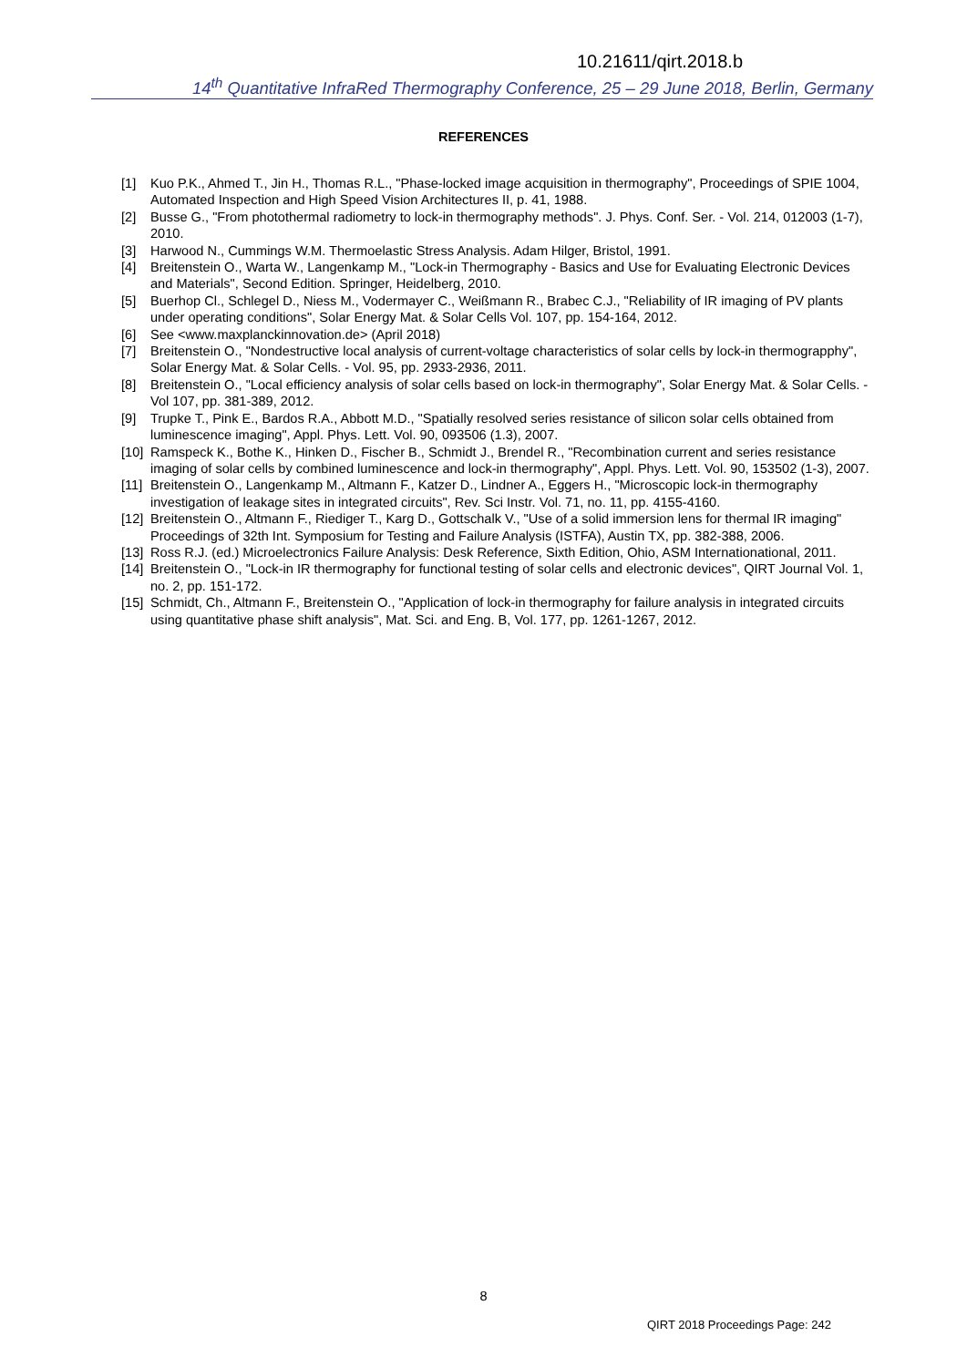10.21611/qirt.2018.b
14<sup>th</sup> Quantitative InfraRed Thermography Conference, 25 – 29 June 2018, Berlin, Germany
REFERENCES
[1] Kuo P.K., Ahmed T., Jin H., Thomas R.L., "Phase-locked image acquisition in thermography", Proceedings of SPIE 1004, Automated Inspection and High Speed Vision Architectures II, p. 41, 1988.
[2] Busse G., "From photothermal radiometry to lock-in thermography methods". J. Phys. Conf. Ser. - Vol. 214, 012003 (1-7), 2010.
[3] Harwood N., Cummings W.M. Thermoelastic Stress Analysis. Adam Hilger, Bristol, 1991.
[4] Breitenstein O., Warta W., Langenkamp M., "Lock-in Thermography - Basics and Use for Evaluating Electronic Devices and Materials", Second Edition. Springer, Heidelberg, 2010.
[5] Buerhop Cl., Schlegel D., Niess M., Vodermayer C., Weißmann R., Brabec C.J., "Reliability of IR imaging of PV plants under operating conditions", Solar Energy Mat. & Solar Cells Vol. 107, pp. 154-164, 2012.
[6] See <www.maxplanckinnovation.de> (April 2018)
[7] Breitenstein O., "Nondestructive local analysis of current-voltage characteristics of solar cells by lock-in thermograpphy", Solar Energy Mat. & Solar Cells. - Vol. 95, pp. 2933-2936, 2011.
[8] Breitenstein O., "Local efficiency analysis of solar cells based on lock-in thermography", Solar Energy Mat. & Solar Cells. - Vol 107, pp. 381-389, 2012.
[9] Trupke T., Pink E., Bardos R.A., Abbott M.D., "Spatially resolved series resistance of silicon solar cells obtained from luminescence imaging", Appl. Phys. Lett. Vol. 90, 093506 (1.3), 2007.
[10] Ramspeck K., Bothe K., Hinken D., Fischer B., Schmidt J., Brendel R., "Recombination current and series resistance imaging of solar cells by combined luminescence and lock-in thermography", Appl. Phys. Lett. Vol. 90, 153502 (1-3), 2007.
[11] Breitenstein O., Langenkamp M., Altmann F., Katzer D., Lindner A., Eggers H., "Microscopic lock-in thermography investigation of leakage sites in integrated circuits", Rev. Sci Instr. Vol. 71, no. 11, pp. 4155-4160.
[12] Breitenstein O., Altmann F., Riediger T., Karg D., Gottschalk V., "Use of a solid immersion lens for thermal IR imaging" Proceedings of 32th Int. Symposium for Testing and Failure Analysis (ISTFA), Austin TX, pp. 382-388, 2006.
[13] Ross R.J. (ed.) Microelectronics Failure Analysis: Desk Reference, Sixth Edition, Ohio, ASM Internationational, 2011.
[14] Breitenstein O., "Lock-in IR thermography for functional testing of solar cells and electronic devices", QIRT Journal Vol. 1, no. 2, pp. 151-172.
[15] Schmidt, Ch., Altmann F., Breitenstein O., "Application of lock-in thermography for failure analysis in integrated circuits using quantitative phase shift analysis", Mat. Sci. and Eng. B, Vol. 177, pp. 1261-1267, 2012.
8
QIRT 2018 Proceedings Page: 242